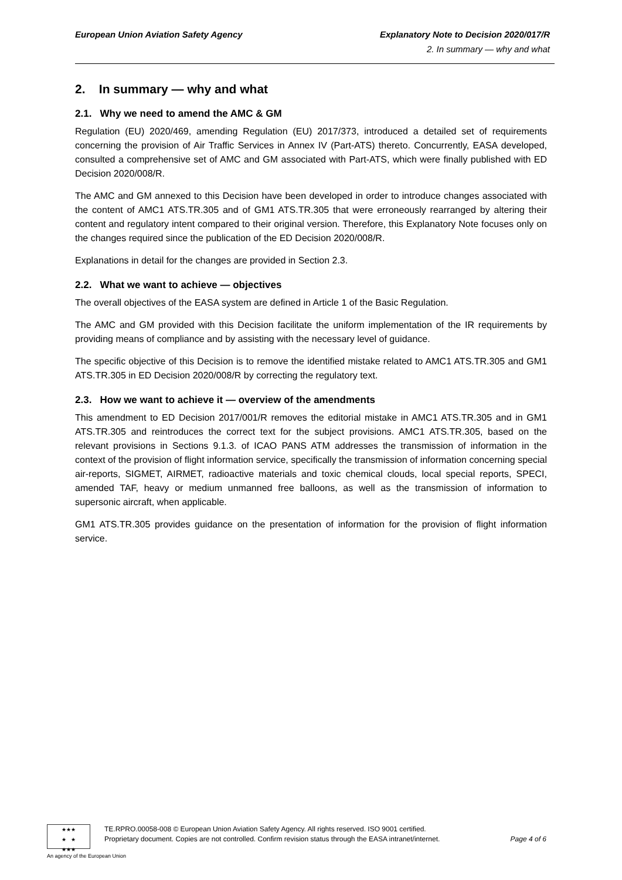European Union Aviation Safety Agency
Explanatory Note to Decision 2020/017/R
2. In summary — why and what
2. In summary — why and what
2.1. Why we need to amend the AMC & GM
Regulation (EU) 2020/469, amending Regulation (EU) 2017/373, introduced a detailed set of requirements concerning the provision of Air Traffic Services in Annex IV (Part-ATS) thereto. Concurrently, EASA developed, consulted a comprehensive set of AMC and GM associated with Part-ATS, which were finally published with ED Decision 2020/008/R.
The AMC and GM annexed to this Decision have been developed in order to introduce changes associated with the content of AMC1 ATS.TR.305 and of GM1 ATS.TR.305 that were erroneously rearranged by altering their content and regulatory intent compared to their original version. Therefore, this Explanatory Note focuses only on the changes required since the publication of the ED Decision 2020/008/R.
Explanations in detail for the changes are provided in Section 2.3.
2.2. What we want to achieve — objectives
The overall objectives of the EASA system are defined in Article 1 of the Basic Regulation.
The AMC and GM provided with this Decision facilitate the uniform implementation of the IR requirements by providing means of compliance and by assisting with the necessary level of guidance.
The specific objective of this Decision is to remove the identified mistake related to AMC1 ATS.TR.305 and GM1 ATS.TR.305 in ED Decision 2020/008/R by correcting the regulatory text.
2.3. How we want to achieve it — overview of the amendments
This amendment to ED Decision 2017/001/R removes the editorial mistake in AMC1 ATS.TR.305 and in GM1 ATS.TR.305 and reintroduces the correct text for the subject provisions. AMC1 ATS.TR.305, based on the relevant provisions in Sections 9.1.3. of ICAO PANS ATM addresses the transmission of information in the context of the provision of flight information service, specifically the transmission of information concerning special air-reports, SIGMET, AIRMET, radioactive materials and toxic chemical clouds, local special reports, SPECI, amended TAF, heavy or medium unmanned free balloons, as well as the transmission of information to supersonic aircraft, when applicable.
GM1 ATS.TR.305 provides guidance on the presentation of information for the provision of flight information service.
★★★
★ ★
★★★
An agency of the European Union
TE.RPRO.00058-008 © European Union Aviation Safety Agency. All rights reserved. ISO 9001 certified.
Proprietary document. Copies are not controlled. Confirm revision status through the EASA intranet/internet. Page 4 of 6